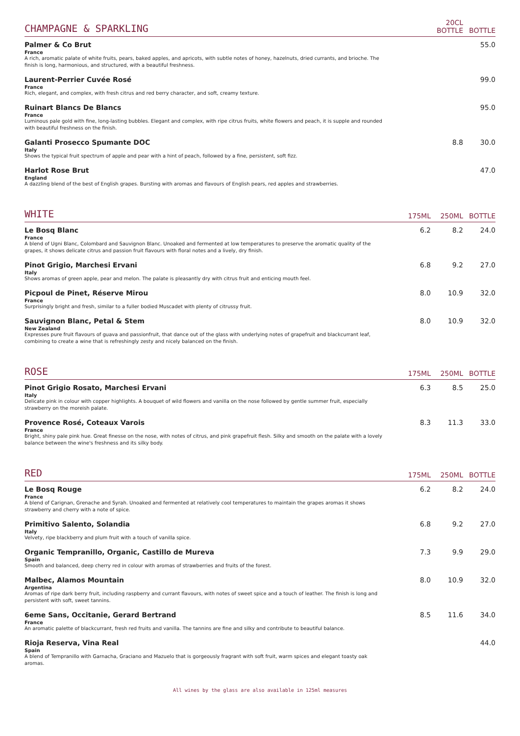| CHAMPAGNE & SPARKLING | | 20CL BOTTLE | BOTTLE |
| --- | --- | --- | --- |
| Palmer & Co Brut France A rich, aromatic palate of white fruits, pears, baked apples, and apricots, with subtle notes of honey, hazelnuts, dried currants, and brioche. The finish is long, harmonious, and structured, with a beautiful freshness. | | | 55.0 |
| Laurent-Perrier Cuvée Rosé France Rich, elegant, and complex, with fresh citrus and red berry character, and soft, creamy texture. | | | 99.0 |
| Ruinart Blancs De Blancs France Luminous pale gold with fine, long-lasting bubbles. Elegant and complex, with ripe citrus fruits, white flowers and peach, it is supple and rounded with beautiful freshness on the finish. | | | 95.0 |
| Galanti Prosecco Spumante DOC Italy Shows the typical fruit spectrum of apple and pear with a hint of peach, followed by a fine, persistent, soft fizz. | | 8.8 | 30.0 |
| Harlot Rose Brut England A dazzling blend of the best of English grapes. Bursting with aromas and flavours of English pears, red apples and strawberries. | | | 47.0 |
| WHITE | 175ML | 250ML | BOTTLE |
| --- | --- | --- | --- |
| Le Bosq Blanc France A blend of Ugni Blanc, Colombard and Sauvignon Blanc. Unoaked and fermented at low temperatures to preserve the aromatic quality of the grapes, it shows delicate citrus and passion fruit flavours with floral notes and a lively, dry finish. | 6.2 | 8.2 | 24.0 |
| Pinot Grigio, Marchesi Ervani Italy Shows aromas of green apple, pear and melon. The palate is pleasantly dry with citrus fruit and enticing mouth feel. | 6.8 | 9.2 | 27.0 |
| Picpoul de Pinet, Réserve Mirou France Surprisingly bright and fresh, similar to a fuller bodied Muscadet with plenty of citrussy fruit. | 8.0 | 10.9 | 32.0 |
| Sauvignon Blanc, Petal & Stem New Zealand Expresses pure fruit flavours of guava and passionfruit, that dance out of the glass with underlying notes of grapefruit and blackcurrant leaf, combining to create a wine that is refreshingly zesty and nicely balanced on the finish. | 8.0 | 10.9 | 32.0 |
| ROSE | 175ML | 250ML | BOTTLE |
| --- | --- | --- | --- |
| Pinot Grigio Rosato, Marchesi Ervani Italy Delicate pink in colour with copper highlights. A bouquet of wild flowers and vanilla on the nose followed by gentle summer fruit, especially strawberry on the moreish palate. | 6.3 | 8.5 | 25.0 |
| Provence Rosé, Coteaux Varois France Bright, shiny pale pink hue. Great finesse on the nose, with notes of citrus, and pink grapefruit flesh. Silky and smooth on the palate with a lovely balance between the wine's freshness and its silky body. | 8.3 | 11.3 | 33.0 |
| RED | 175ML | 250ML | BOTTLE |
| --- | --- | --- | --- |
| Le Bosq Rouge France A blend of Carignan, Grenache and Syrah. Unoaked and fermented at relatively cool temperatures to maintain the grapes aromas it shows strawberry and cherry with a note of spice. | 6.2 | 8.2 | 24.0 |
| Primitivo Salento, Solandia Italy Velvety, ripe blackberry and plum fruit with a touch of vanilla spice. | 6.8 | 9.2 | 27.0 |
| Organic Tempranillo, Organic, Castillo de Mureva Spain Smooth and balanced, deep cherry red in colour with aromas of strawberries and fruits of the forest. | 7.3 | 9.9 | 29.0 |
| Malbec, Alamos Mountain Argentina Aromas of ripe dark berry fruit, including raspberry and currant flavours, with notes of sweet spice and a touch of leather. The finish is long and persistent with soft, sweet tannins. | 8.0 | 10.9 | 32.0 |
| 6eme Sans, Occitanie, Gerard Bertrand France An aromatic palette of blackcurrant, fresh red fruits and vanilla. The tannins are fine and silky and contribute to beautiful balance. | 8.5 | 11.6 | 34.0 |
| Rioja Reserva, Vina Real Spain A blend of Tempranillo with Garnacha, Graciano and Mazuelo that is gorgeously fragrant with soft fruit, warm spices and elegant toasty oak aromas. | | | 44.0 |
All wines by the glass are also available in 125ml measures